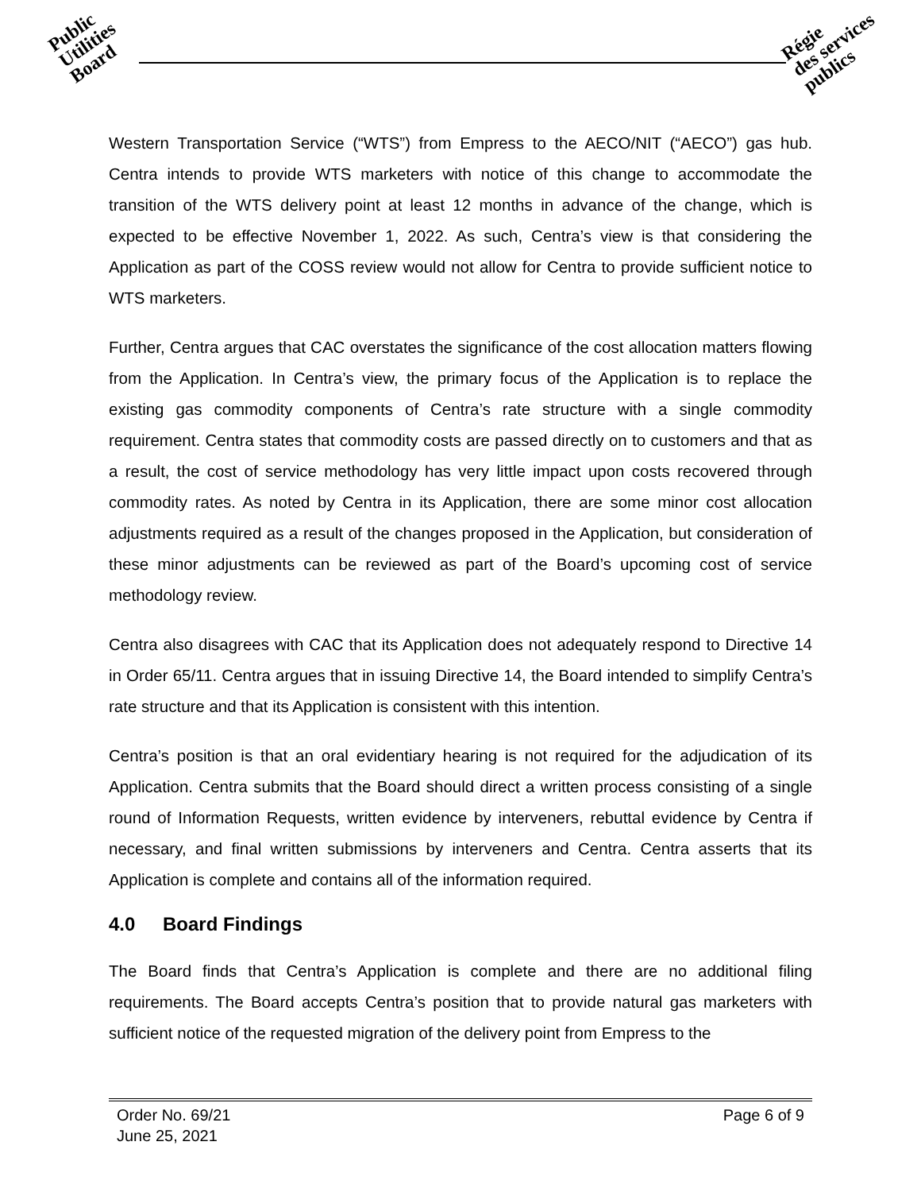Public
Utilities
Board
Régie
des services
publics
Western Transportation Service (“WTS”) from Empress to the AECO/NIT (“AECO”) gas hub. Centra intends to provide WTS marketers with notice of this change to accommodate the transition of the WTS delivery point at least 12 months in advance of the change, which is expected to be effective November 1, 2022. As such, Centra’s view is that considering the Application as part of the COSS review would not allow for Centra to provide sufficient notice to WTS marketers.
Further, Centra argues that CAC overstates the significance of the cost allocation matters flowing from the Application. In Centra’s view, the primary focus of the Application is to replace the existing gas commodity components of Centra’s rate structure with a single commodity requirement. Centra states that commodity costs are passed directly on to customers and that as a result, the cost of service methodology has very little impact upon costs recovered through commodity rates. As noted by Centra in its Application, there are some minor cost allocation adjustments required as a result of the changes proposed in the Application, but consideration of these minor adjustments can be reviewed as part of the Board’s upcoming cost of service methodology review.
Centra also disagrees with CAC that its Application does not adequately respond to Directive 14 in Order 65/11. Centra argues that in issuing Directive 14, the Board intended to simplify Centra’s rate structure and that its Application is consistent with this intention.
Centra’s position is that an oral evidentiary hearing is not required for the adjudication of its Application. Centra submits that the Board should direct a written process consisting of a single round of Information Requests, written evidence by interveners, rebuttal evidence by Centra if necessary, and final written submissions by interveners and Centra. Centra asserts that its Application is complete and contains all of the information required.
4.0 Board Findings
The Board finds that Centra’s Application is complete and there are no additional filing requirements. The Board accepts Centra’s position that to provide natural gas marketers with sufficient notice of the requested migration of the delivery point from Empress to the
Page 6 of 9 Order No. 69/21
June 25, 2021